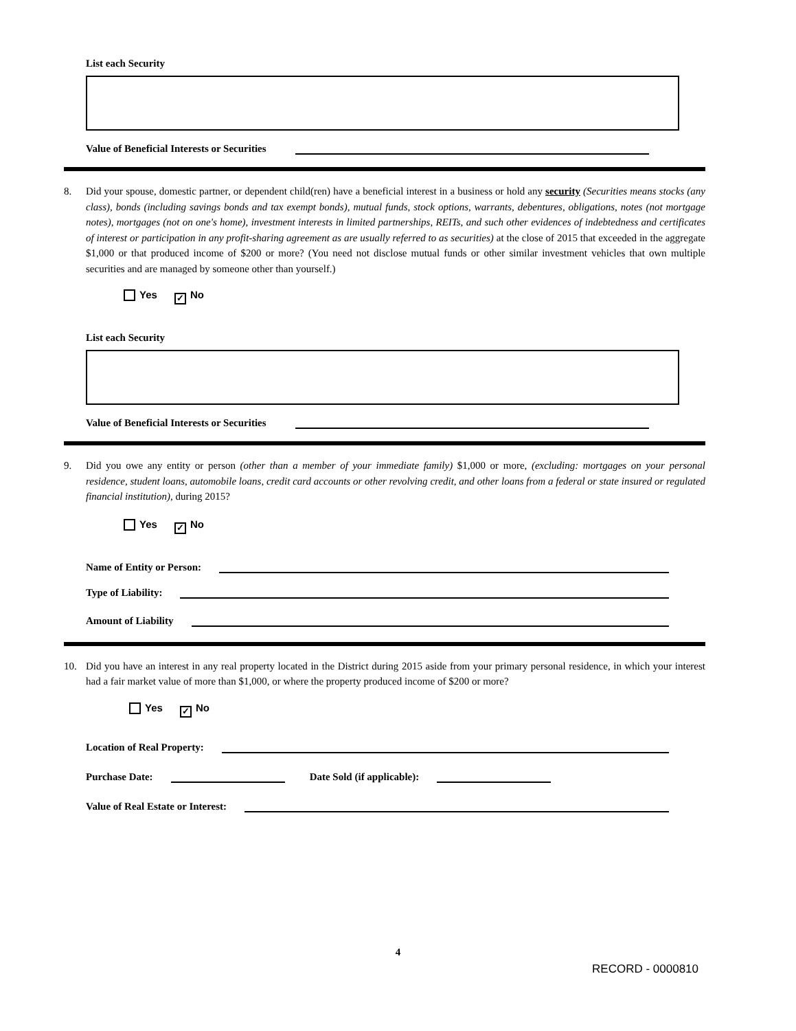List each Security
Value of Beneficial Interests or Securities
8. Did your spouse, domestic partner, or dependent child(ren) have a beneficial interest in a business or hold any security (Securities means stocks (any class), bonds (including savings bonds and tax exempt bonds), mutual funds, stock options, warrants, debentures, obligations, notes (not mortgage notes), mortgages (not on one's home), investment interests in limited partnerships, REITs, and such other evidences of indebtedness and certificates of interest or participation in any profit-sharing agreement as are usually referred to as securities) at the close of 2015 that exceeded in the aggregate $1,000 or that produced income of $200 or more? (You need not disclose mutual funds or other similar investment vehicles that own multiple securities and are managed by someone other than yourself.)
Yes ✓ No
List each Security
Value of Beneficial Interests or Securities
9. Did you owe any entity or person (other than a member of your immediate family) $1,000 or more, (excluding: mortgages on your personal residence, student loans, automobile loans, credit card accounts or other revolving credit, and other loans from a federal or state insured or regulated financial institution), during 2015?
Yes ✓ No
Name of Entity or Person:
Type of Liability:
Amount of Liability
10. Did you have an interest in any real property located in the District during 2015 aside from your primary personal residence, in which your interest had a fair market value of more than $1,000, or where the property produced income of $200 or more?
Yes ✓ No
Location of Real Property:
Purchase Date: Date Sold (if applicable):
Value of Real Estate or Interest:
4
RECORD - 0000810